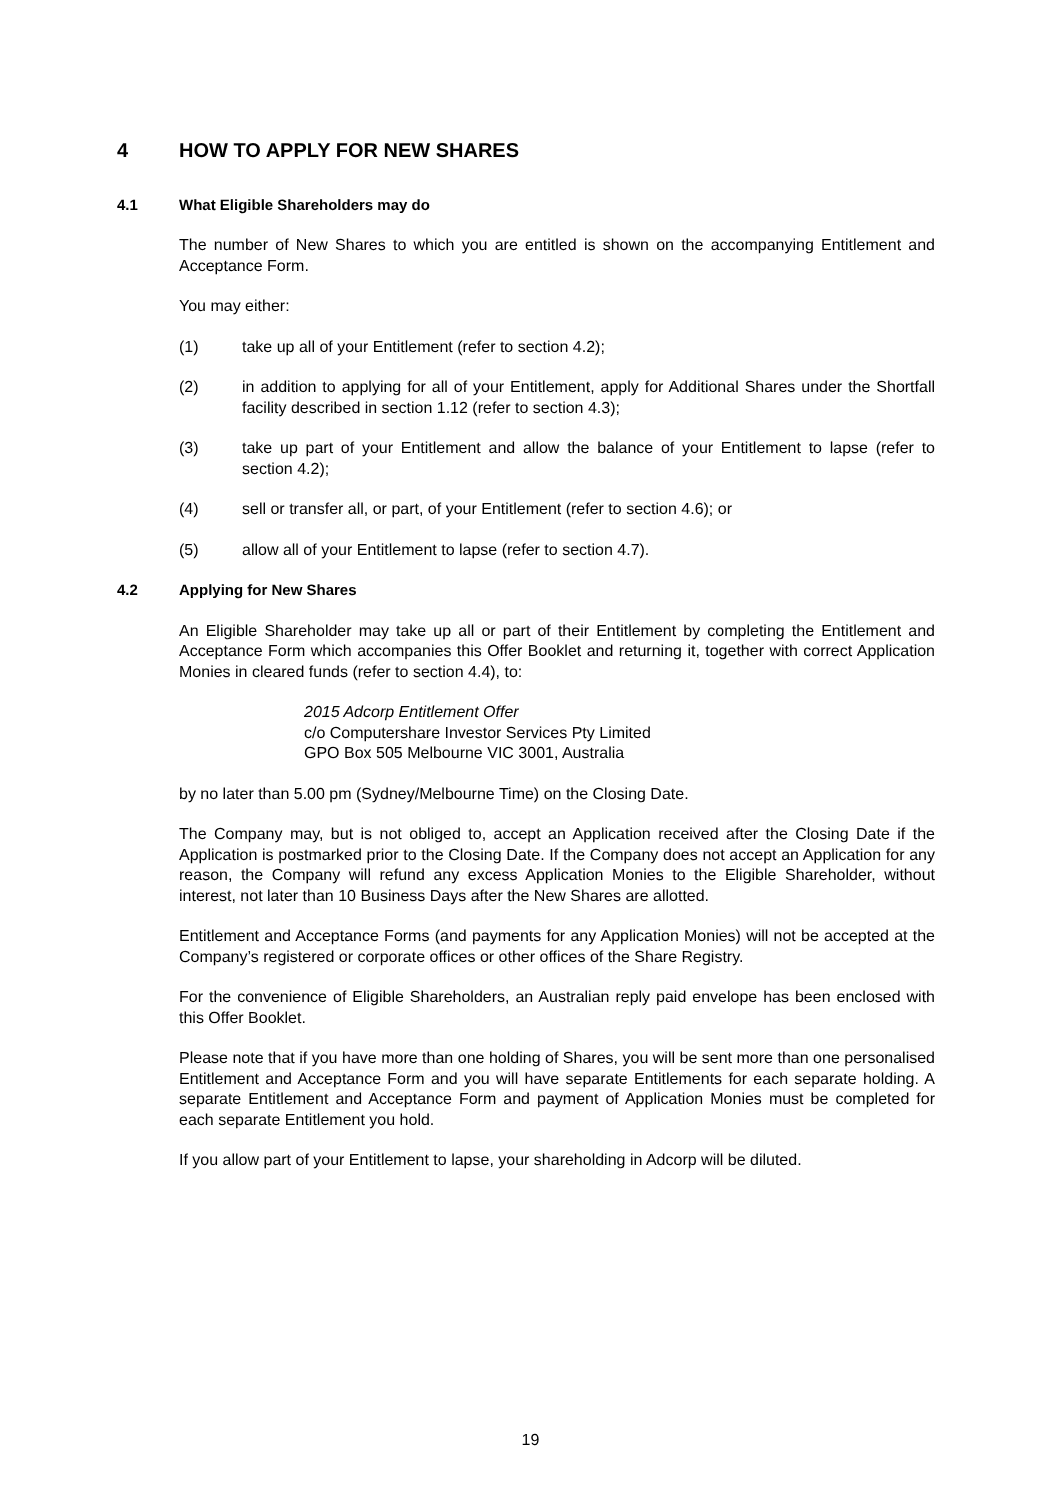4 HOW TO APPLY FOR NEW SHARES
4.1 What Eligible Shareholders may do
The number of New Shares to which you are entitled is shown on the accompanying Entitlement and Acceptance Form.
You may either:
(1) take up all of your Entitlement (refer to section 4.2);
(2) in addition to applying for all of your Entitlement, apply for Additional Shares under the Shortfall facility described in section 1.12 (refer to section 4.3);
(3) take up part of your Entitlement and allow the balance of your Entitlement to lapse (refer to section 4.2);
(4) sell or transfer all, or part, of your Entitlement (refer to section 4.6); or
(5) allow all of your Entitlement to lapse (refer to section 4.7).
4.2 Applying for New Shares
An Eligible Shareholder may take up all or part of their Entitlement by completing the Entitlement and Acceptance Form which accompanies this Offer Booklet and returning it, together with correct Application Monies in cleared funds (refer to section 4.4), to:
2015 Adcorp Entitlement Offer
c/o Computershare Investor Services Pty Limited
GPO Box 505 Melbourne VIC 3001, Australia
by no later than 5.00 pm (Sydney/Melbourne Time) on the Closing Date.
The Company may, but is not obliged to, accept an Application received after the Closing Date if the Application is postmarked prior to the Closing Date. If the Company does not accept an Application for any reason, the Company will refund any excess Application Monies to the Eligible Shareholder, without interest, not later than 10 Business Days after the New Shares are allotted.
Entitlement and Acceptance Forms (and payments for any Application Monies) will not be accepted at the Company’s registered or corporate offices or other offices of the Share Registry.
For the convenience of Eligible Shareholders, an Australian reply paid envelope has been enclosed with this Offer Booklet.
Please note that if you have more than one holding of Shares, you will be sent more than one personalised Entitlement and Acceptance Form and you will have separate Entitlements for each separate holding. A separate Entitlement and Acceptance Form and payment of Application Monies must be completed for each separate Entitlement you hold.
If you allow part of your Entitlement to lapse, your shareholding in Adcorp will be diluted.
19